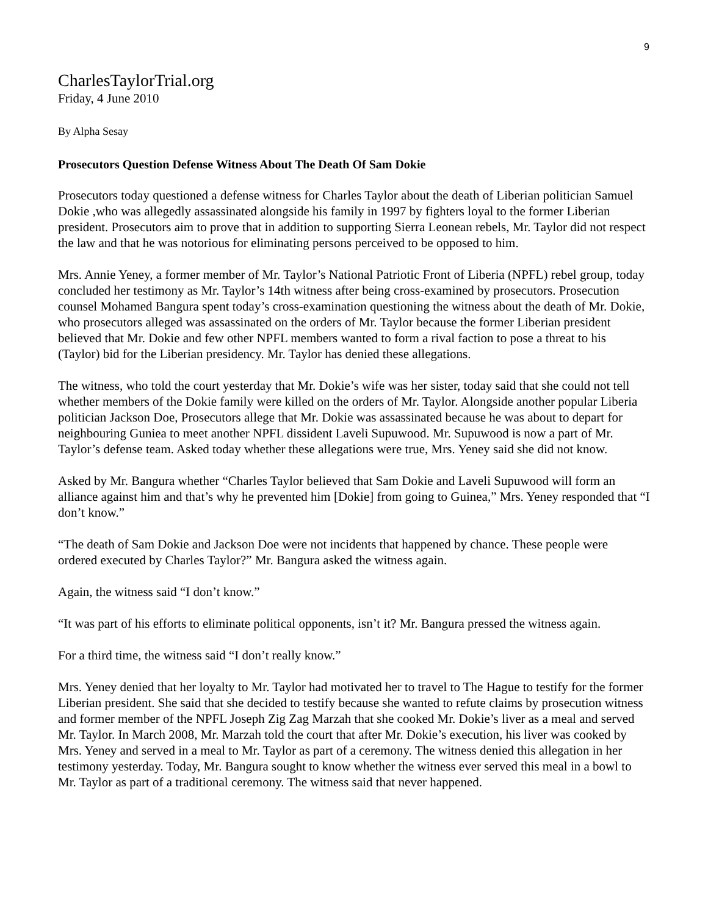9
CharlesTaylorTrial.org
Friday, 4 June 2010
By Alpha Sesay
Prosecutors Question Defense Witness About The Death Of Sam Dokie
Prosecutors today questioned a defense witness for Charles Taylor about the death of Liberian politician Samuel Dokie ,who was allegedly assassinated alongside his family in 1997 by fighters loyal to the former Liberian president. Prosecutors aim to prove that in addition to supporting Sierra Leonean rebels, Mr. Taylor did not respect the law and that he was notorious for eliminating persons perceived to be opposed to him.
Mrs. Annie Yeney, a former member of Mr. Taylor’s National Patriotic Front of Liberia (NPFL) rebel group, today concluded her testimony as Mr. Taylor’s 14th witness after being cross-examined by prosecutors. Prosecution counsel Mohamed Bangura spent today’s cross-examination questioning the witness about the death of Mr. Dokie, who prosecutors alleged was assassinated on the orders of Mr. Taylor because the former Liberian president believed that Mr. Dokie and few other NPFL members wanted to form a rival faction to pose a threat to his (Taylor) bid for the Liberian presidency. Mr. Taylor has denied these allegations.
The witness, who told the court yesterday that Mr. Dokie’s wife was her sister, today said that she could not tell whether members of the Dokie family were killed on the orders of Mr. Taylor. Alongside another popular Liberia politician Jackson Doe, Prosecutors allege that Mr. Dokie was assassinated because he was about to depart for neighbouring Guniea to meet another NPFL dissident Laveli Supuwood. Mr. Supuwood is now a part of Mr. Taylor’s defense team. Asked today whether these allegations were true, Mrs. Yeney said she did not know.
Asked by Mr. Bangura whether “Charles Taylor believed that Sam Dokie and Laveli Supuwood will form an alliance against him and that’s why he prevented him [Dokie] from going to Guinea,” Mrs. Yeney responded that “I don’t know.”
“The death of Sam Dokie and Jackson Doe were not incidents that happened by chance. These people were ordered executed by Charles Taylor?” Mr. Bangura asked the witness again.
Again, the witness said “I don’t know.”
“It was part of his efforts to eliminate political opponents, isn’t it? Mr. Bangura pressed the witness again.
For a third time, the witness said “I don’t really know.”
Mrs. Yeney denied that her loyalty to Mr. Taylor had motivated her to travel to The Hague to testify for the former Liberian president. She said that she decided to testify because she wanted to refute claims by prosecution witness and former member of the NPFL Joseph Zig Zag Marzah that she cooked Mr. Dokie’s liver as a meal and served Mr. Taylor. In March 2008, Mr. Marzah told the court that after Mr. Dokie’s execution, his liver was cooked by Mrs. Yeney and served in a meal to Mr. Taylor as part of a ceremony. The witness denied this allegation in her testimony yesterday. Today, Mr. Bangura sought to know whether the witness ever served this meal in a bowl to Mr. Taylor as part of a traditional ceremony. The witness said that never happened.